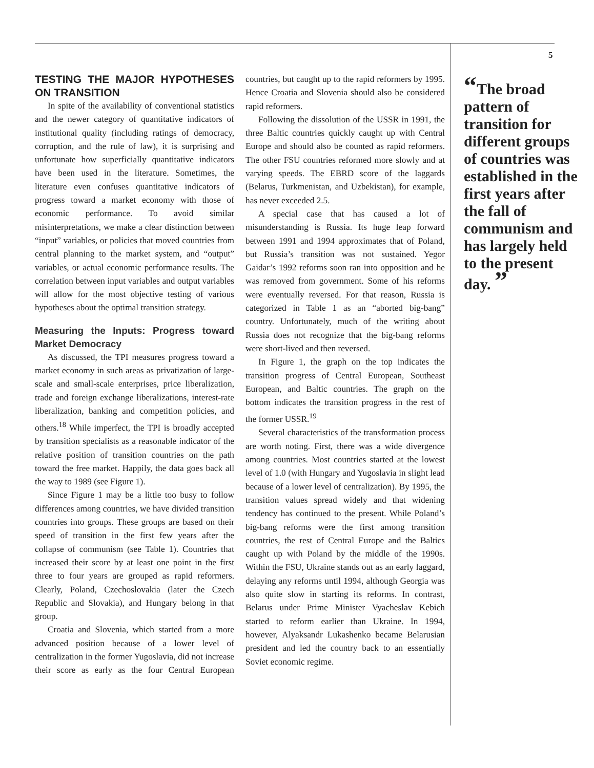5
TESTING THE MAJOR HYPOTHESES ON TRANSITION
In spite of the availability of conventional statistics and the newer category of quantitative indicators of institutional quality (including ratings of democracy, corruption, and the rule of law), it is surprising and unfortunate how superficially quantitative indicators have been used in the literature. Sometimes, the literature even confuses quantitative indicators of progress toward a market economy with those of economic performance. To avoid similar misinterpretations, we make a clear distinction between “input” variables, or policies that moved countries from central planning to the market system, and “output” variables, or actual economic performance results. The correlation between input variables and output variables will allow for the most objective testing of various hypotheses about the optimal transition strategy.
Measuring the Inputs: Progress toward Market Democracy
As discussed, the TPI measures progress toward a market economy in such areas as privatization of large-scale and small-scale enterprises, price liberalization, trade and foreign exchange liberalizations, interest-rate liberalization, banking and competition policies, and others.<sup>18</sup> While imperfect, the TPI is broadly accepted by transition specialists as a reasonable indicator of the relative position of transition countries on the path toward the free market. Happily, the data goes back all the way to 1989 (see Figure 1).
Since Figure 1 may be a little too busy to follow differences among countries, we have divided transition countries into groups. These groups are based on their speed of transition in the first few years after the collapse of communism (see Table 1). Countries that increased their score by at least one point in the first three to four years are grouped as rapid reformers. Clearly, Poland, Czechoslovakia (later the Czech Republic and Slovakia), and Hungary belong in that group.
Croatia and Slovenia, which started from a more advanced position because of a lower level of centralization in the former Yugoslavia, did not increase their score as early as the four Central European countries, but caught up to the rapid reformers by 1995. Hence Croatia and Slovenia should also be considered rapid reformers.
Following the dissolution of the USSR in 1991, the three Baltic countries quickly caught up with Central Europe and should also be counted as rapid reformers. The other FSU countries reformed more slowly and at varying speeds. The EBRD score of the laggards (Belarus, Turkmenistan, and Uzbekistan), for example, has never exceeded 2.5.
A special case that has caused a lot of misunderstanding is Russia. Its huge leap forward between 1991 and 1994 approximates that of Poland, but Russia’s transition was not sustained. Yegor Gaidar’s 1992 reforms soon ran into opposition and he was removed from government. Some of his reforms were eventually reversed. For that reason, Russia is categorized in Table 1 as an “aborted big-bang” country. Unfortunately, much of the writing about Russia does not recognize that the big-bang reforms were short-lived and then reversed.
In Figure 1, the graph on the top indicates the transition progress of Central European, Southeast European, and Baltic countries. The graph on the bottom indicates the transition progress in the rest of the former USSR.<sup>19</sup>
Several characteristics of the transformation process are worth noting. First, there was a wide divergence among countries. Most countries started at the lowest level of 1.0 (with Hungary and Yugoslavia in slight lead because of a lower level of centralization). By 1995, the transition values spread widely and that widening tendency has continued to the present. While Poland’s big-bang reforms were the first among transition countries, the rest of Central Europe and the Baltics caught up with Poland by the middle of the 1990s. Within the FSU, Ukraine stands out as an early laggard, delaying any reforms until 1994, although Georgia was also quite slow in starting its reforms. In contrast, Belarus under Prime Minister Vyacheslav Kebich started to reform earlier than Ukraine. In 1994, however, Alyaksandr Lukashenko became Belarusian president and led the country back to an essentially Soviet economic regime.
“The broad pattern of transition for different groups of countries was established in the first years after the fall of communism and has largely held to the present day. ”